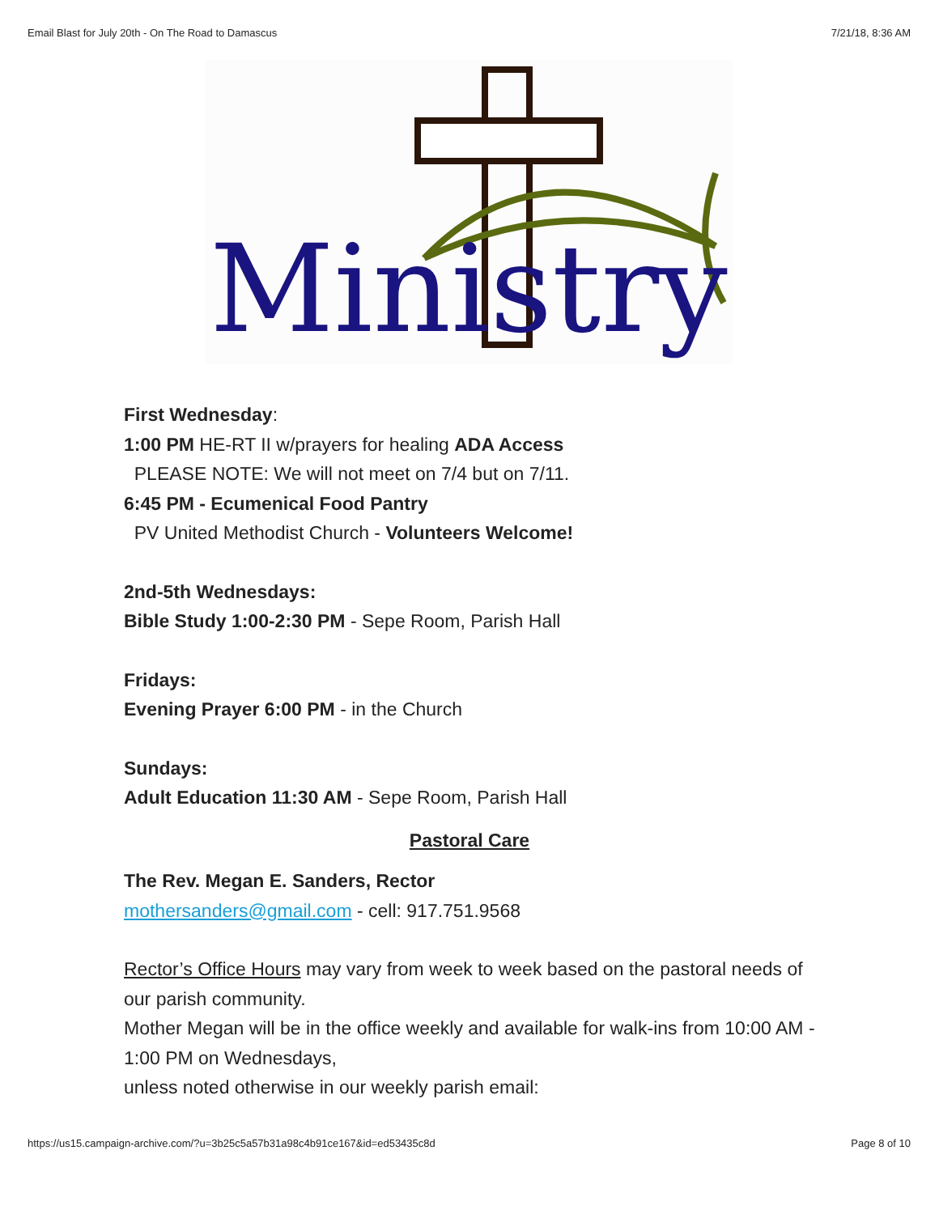Email Blast for July 20th - On The Road to Damascus 7/21/18, 8:36 AM
Ministry
First Wednesday:
1:00 PM HE-RT II w/prayers for healing ADA Access
PLEASE NOTE: We will not meet on 7/4 but on 7/11.
6:45 PM - Ecumenical Food Pantry
PV United Methodist Church - Volunteers Welcome!
2nd-5th Wednesdays:
Bible Study 1:00-2:30 PM - Sepe Room, Parish Hall
Fridays:
Evening Prayer 6:00 PM - in the Church
Sundays:
Adult Education 11:30 AM - Sepe Room, Parish Hall
Pastoral Care
The Rev. Megan E. Sanders, Rector
mothersanders@gmail.com - cell: 917.751.9568
Rector’s Office Hours may vary from week to week based on the pastoral needs of our parish community.
Mother Megan will be in the office weekly and available for walk-ins from 10:00 AM - 1:00 PM on Wednesdays,
unless noted otherwise in our weekly parish email:
https://us15.campaign-archive.com/?u=3b25c5a57b31a98c4b91ce167&id=ed53435c8d Page 8 of 10